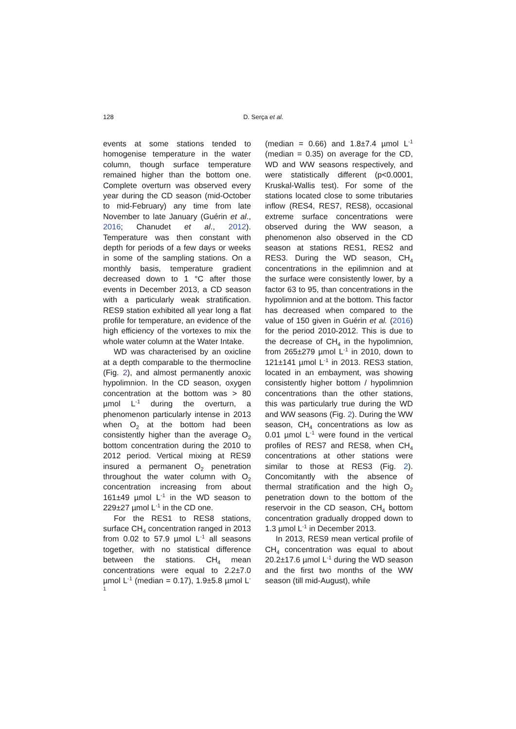128
D. Serça et al.
events at some stations tended to homogenise temperature in the water column, though surface temperature remained higher than the bottom one. Complete overturn was observed every year during the CD season (mid-October to mid-February) any time from late November to late January (Guérin et al., 2016; Chanudet et al., 2012). Temperature was then constant with depth for periods of a few days or weeks in some of the sampling stations. On a monthly basis, temperature gradient decreased down to 1 °C after those events in December 2013, a CD season with a particularly weak stratification. RES9 station exhibited all year long a flat profile for temperature, an evidence of the high efficiency of the vortexes to mix the whole water column at the Water Intake.
WD was characterised by an oxicline at a depth comparable to the thermocline (Fig. 2), and almost permanently anoxic hypolimnion. In the CD season, oxygen concentration at the bottom was > 80 µmol L<sup>-1</sup> during the overturn, a phenomenon particularly intense in 2013 when O<sub>2</sub> at the bottom had been consistently higher than the average O<sub>2</sub> bottom concentration during the 2010 to 2012 period. Vertical mixing at RES9 insured a permanent O<sub>2</sub> penetration throughout the water column with O<sub>2</sub> concentration increasing from about 161±49 µmol L<sup>-1</sup> in the WD season to 229±27 µmol L<sup>-1</sup> in the CD one.
For the RES1 to RES8 stations, surface CH<sub>4</sub> concentration ranged in 2013 from 0.02 to 57.9 µmol L<sup>-1</sup> all seasons together, with no statistical difference between the stations. CH<sub>4</sub> mean concentrations were equal to 2.2±7.0 µmol L<sup>-1</sup> (median = 0.17), 1.9±5.8 µmol L<sup>-1</sup>
(median = 0.66) and 1.8±7.4 µmol L<sup>-1</sup> (median = 0.35) on average for the CD, WD and WW seasons respectively, and were statistically different (p<0.0001, Kruskal-Wallis test). For some of the stations located close to some tributaries inflow (RES4, RES7, RES8), occasional extreme surface concentrations were observed during the WW season, a phenomenon also observed in the CD season at stations RES1, RES2 and RES3. During the WD season, CH<sub>4</sub> concentrations in the epilimnion and at the surface were consistently lower, by a factor 63 to 95, than concentrations in the hypolimnion and at the bottom. This factor has decreased when compared to the value of 150 given in Guérin et al. (2016) for the period 2010-2012. This is due to the decrease of CH<sub>4</sub> in the hypolimnion, from 265±279 µmol L<sup>-1</sup> in 2010, down to 121±141 µmol L<sup>-1</sup> in 2013. RES3 station, located in an embayment, was showing consistently higher bottom / hypolimnion concentrations than the other stations, this was particularly true during the WD and WW seasons (Fig. 2). During the WW season, CH<sub>4</sub> concentrations as low as 0.01 µmol L<sup>-1</sup> were found in the vertical profiles of RES7 and RES8, when CH<sub>4</sub> concentrations at other stations were similar to those at RES3 (Fig. 2). Concomitantly with the absence of thermal stratification and the high O<sub>2</sub> penetration down to the bottom of the reservoir in the CD season, CH<sub>4</sub> bottom concentration gradually dropped down to 1.3 µmol L<sup>-1</sup> in December 2013.
In 2013, RES9 mean vertical profile of CH<sub>4</sub> concentration was equal to about 20.2±17.6 µmol L<sup>-1</sup> during the WD season and the first two months of the WW season (till mid-August), while